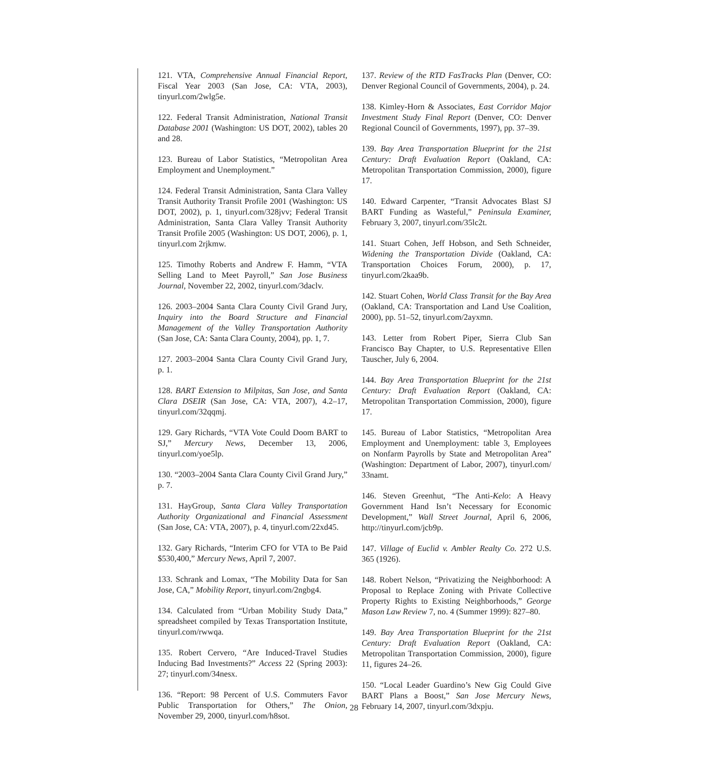121. VTA, Comprehensive Annual Financial Report, Fiscal Year 2003 (San Jose, CA: VTA, 2003), tinyurl.com/2wlg5e.
122. Federal Transit Administration, National Transit Database 2001 (Washington: US DOT, 2002), tables 20 and 28.
123. Bureau of Labor Statistics, “Metropolitan Area Employment and Unemployment.”
124. Federal Transit Administration, Santa Clara Valley Transit Authority Transit Profile 2001 (Washington: US DOT, 2002), p. 1, tinyurl.com/328jvv; Federal Transit Administration, Santa Clara Valley Transit Authority Transit Profile 2005 (Washington: US DOT, 2006), p. 1, tinyurl.com 2rjkmw.
125. Timothy Roberts and Andrew F. Hamm, “VTA Selling Land to Meet Payroll,” San Jose Business Journal, November 22, 2002, tinyurl.com/3daclv.
126. 2003–2004 Santa Clara County Civil Grand Jury, Inquiry into the Board Structure and Financial Management of the Valley Transportation Authority (San Jose, CA: Santa Clara County, 2004), pp. 1, 7.
127. 2003–2004 Santa Clara County Civil Grand Jury, p. 1.
128. BART Extension to Milpitas, San Jose, and Santa Clara DSEIR (San Jose, CA: VTA, 2007), 4.2–17, tinyurl.com/32qqmj.
129. Gary Richards, “VTA Vote Could Doom BART to SJ,” Mercury News, December 13, 2006, tinyurl.com/yoe5lp.
130. “2003–2004 Santa Clara County Civil Grand Jury,” p. 7.
131. HayGroup, Santa Clara Valley Transportation Authority Organizational and Financial Assessment (San Jose, CA: VTA, 2007), p. 4, tinyurl.com/22xd45.
132. Gary Richards, “Interim CFO for VTA to Be Paid $530,400,” Mercury News, April 7, 2007.
133. Schrank and Lomax, “The Mobility Data for San Jose, CA,” Mobility Report, tinyurl.com/2ngbg4.
134. Calculated from “Urban Mobility Study Data,” spreadsheet compiled by Texas Transportation Institute, tinyurl.com/rwwqa.
135. Robert Cervero, “Are Induced-Travel Studies Inducing Bad Investments?” Access 22 (Spring 2003): 27; tinyurl.com/34nesx.
136. “Report: 98 Percent of U.S. Commuters Favor Public Transportation for Others,” The Onion, November 29, 2000, tinyurl.com/h8sot.
137. Review of the RTD FasTracks Plan (Denver, CO: Denver Regional Council of Governments, 2004), p. 24.
138. Kimley-Horn & Associates, East Corridor Major Investment Study Final Report (Denver, CO: Denver Regional Council of Governments, 1997), pp. 37–39.
139. Bay Area Transportation Blueprint for the 21st Century: Draft Evaluation Report (Oakland, CA: Metropolitan Transportation Commission, 2000), figure 17.
140. Edward Carpenter, “Transit Advocates Blast SJ BART Funding as Wasteful,” Peninsula Examiner, February 3, 2007, tinyurl.com/35lc2t.
141. Stuart Cohen, Jeff Hobson, and Seth Schneider, Widening the Transportation Divide (Oakland, CA: Transportation Choices Forum, 2000), p. 17, tinyurl.com/2kaa9b.
142. Stuart Cohen, World Class Transit for the Bay Area (Oakland, CA: Transportation and Land Use Coalition, 2000), pp. 51–52, tinyurl.com/2ayxmn.
143. Letter from Robert Piper, Sierra Club San Francisco Bay Chapter, to U.S. Representative Ellen Tauscher, July 6, 2004.
144. Bay Area Transportation Blueprint for the 21st Century: Draft Evaluation Report (Oakland, CA: Metropolitan Transportation Commission, 2000), figure 17.
145. Bureau of Labor Statistics, “Metropolitan Area Employment and Unemployment: table 3, Employees on Nonfarm Payrolls by State and Metropolitan Area” (Washington: Department of Labor, 2007), tinyurl.com/ 33namt.
146. Steven Greenhut, “The Anti-Kelo: A Heavy Government Hand Isn’t Necessary for Economic Development,” Wall Street Journal, April 6, 2006, http://tinyurl.com/jcb9p.
147. Village of Euclid v. Ambler Realty Co. 272 U.S. 365 (1926).
148. Robert Nelson, “Privatizing the Neighborhood: A Proposal to Replace Zoning with Private Collective Property Rights to Existing Neighborhoods,” George Mason Law Review 7, no. 4 (Summer 1999): 827–80.
149. Bay Area Transportation Blueprint for the 21st Century: Draft Evaluation Report (Oakland, CA: Metropolitan Transportation Commission, 2000), figure 11, figures 24–26.
150. “Local Leader Guardino’s New Gig Could Give BART Plans a Boost,” San Jose Mercury News, February 14, 2007, tinyurl.com/3dxpju.
28